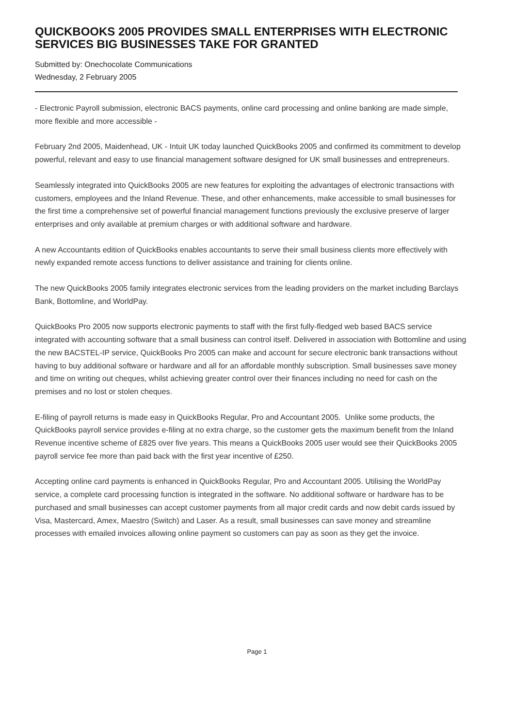QUICKBOOKS 2005 PROVIDES SMALL ENTERPRISES WITH ELECTRONIC SERVICES BIG BUSINESSES TAKE FOR GRANTED
Submitted by: Onechocolate Communications
Wednesday, 2 February 2005
- Electronic Payroll submission, electronic BACS payments, online card processing and online banking are made simple, more flexible and more accessible -
February 2nd 2005, Maidenhead, UK - Intuit UK today launched QuickBooks 2005 and confirmed its commitment to develop powerful, relevant and easy to use financial management software designed for UK small businesses and entrepreneurs.
Seamlessly integrated into QuickBooks 2005 are new features for exploiting the advantages of electronic transactions with customers, employees and the Inland Revenue. These, and other enhancements, make accessible to small businesses for the first time a comprehensive set of powerful financial management functions previously the exclusive preserve of larger enterprises and only available at premium charges or with additional software and hardware.
A new Accountants edition of QuickBooks enables accountants to serve their small business clients more effectively with newly expanded remote access functions to deliver assistance and training for clients online.
The new QuickBooks 2005 family integrates electronic services from the leading providers on the market including Barclays Bank, Bottomline, and WorldPay.
QuickBooks Pro 2005 now supports electronic payments to staff with the first fully-fledged web based BACS service integrated with accounting software that a small business can control itself. Delivered in association with Bottomline and using the new BACSTEL-IP service, QuickBooks Pro 2005 can make and account for secure electronic bank transactions without having to buy additional software or hardware and all for an affordable monthly subscription. Small businesses save money and time on writing out cheques, whilst achieving greater control over their finances including no need for cash on the premises and no lost or stolen cheques.
E-filing of payroll returns is made easy in QuickBooks Regular, Pro and Accountant 2005. Unlike some products, the QuickBooks payroll service provides e-filing at no extra charge, so the customer gets the maximum benefit from the Inland Revenue incentive scheme of £825 over five years. This means a QuickBooks 2005 user would see their QuickBooks 2005 payroll service fee more than paid back with the first year incentive of £250.
Accepting online card payments is enhanced in QuickBooks Regular, Pro and Accountant 2005. Utilising the WorldPay service, a complete card processing function is integrated in the software. No additional software or hardware has to be purchased and small businesses can accept customer payments from all major credit cards and now debit cards issued by Visa, Mastercard, Amex, Maestro (Switch) and Laser. As a result, small businesses can save money and streamline processes with emailed invoices allowing online payment so customers can pay as soon as they get the invoice.
Page 1